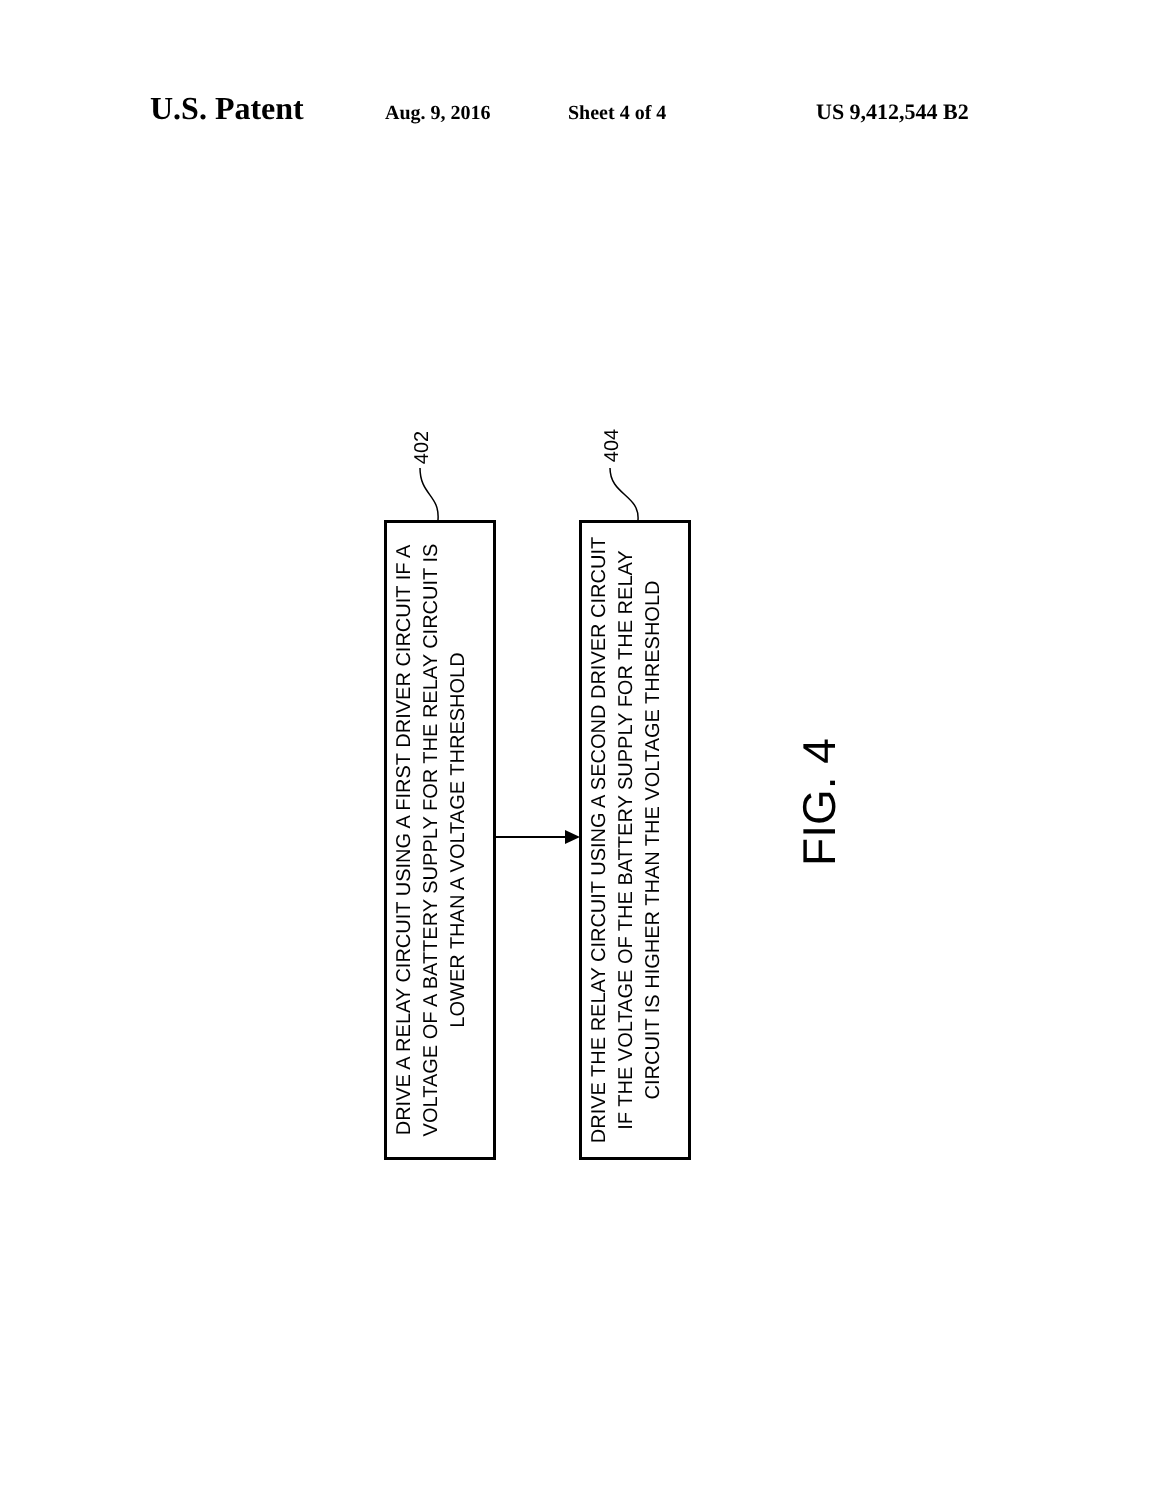U.S. Patent
Aug. 9, 2016 Sheet 4 of 4 US 9,412,544 B2
402 404
DRIVE A RELAY CIRCUIT USING A FIRST DRIVER CIRCUIT IF A VOLTAGE OF A BATTERY SUPPLY FOR THE RELAY CIRCUIT IS LOWER THAN A VOLTAGE THRESHOLD
DRIVE THE RELAY CIRCUIT USING A SECOND DRIVER CIRCUIT IF THE VOLTAGE OF THE BATTERY SUPPLY FOR THE RELAY CIRCUIT IS HIGHER THAN THE VOLTAGE THRESHOLD
FIG. 4